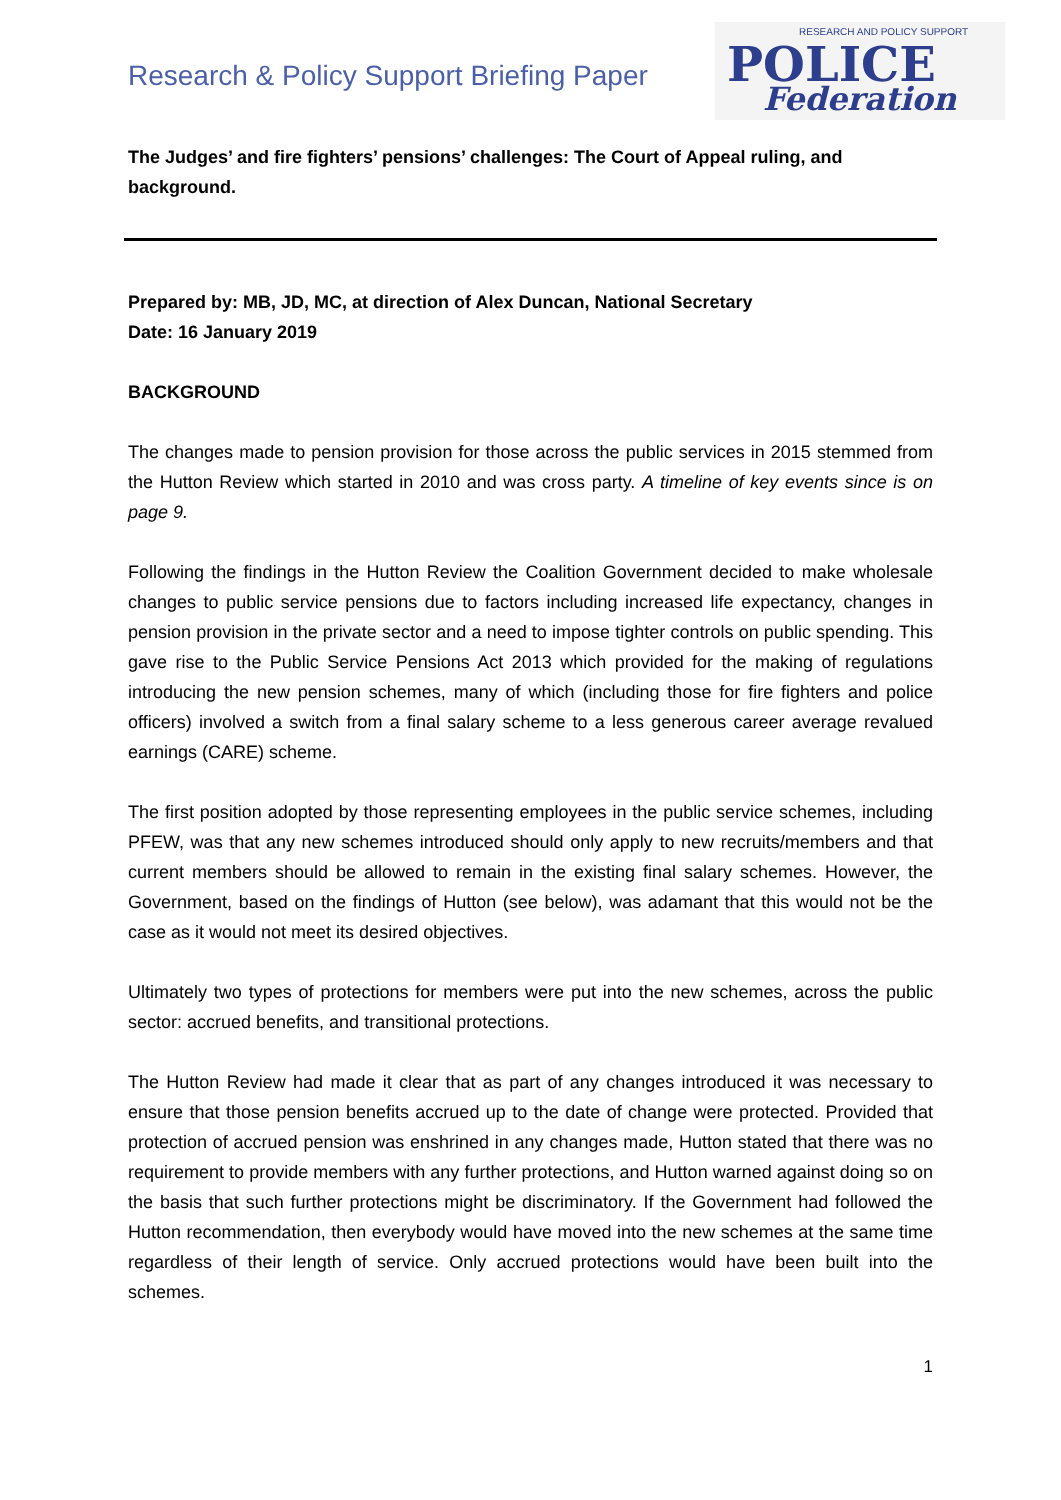Research & Policy Support Briefing Paper
RESEARCH AND POLICY SUPPORT
POLICE
Federation
The Judges’ and fire fighters’ pensions’ challenges: The Court of Appeal ruling, and background.
Prepared by: MB, JD, MC, at direction of Alex Duncan, National Secretary
Date: 16 January 2019
BACKGROUND
The changes made to pension provision for those across the public services in 2015 stemmed from the Hutton Review which started in 2010 and was cross party. A timeline of key events since is on page 9.
Following the findings in the Hutton Review the Coalition Government decided to make wholesale changes to public service pensions due to factors including increased life expectancy, changes in pension provision in the private sector and a need to impose tighter controls on public spending. This gave rise to the Public Service Pensions Act 2013 which provided for the making of regulations introducing the new pension schemes, many of which (including those for fire fighters and police officers) involved a switch from a final salary scheme to a less generous career average revalued earnings (CARE) scheme.
The first position adopted by those representing employees in the public service schemes, including PFEW, was that any new schemes introduced should only apply to new recruits/members and that current members should be allowed to remain in the existing final salary schemes. However, the Government, based on the findings of Hutton (see below), was adamant that this would not be the case as it would not meet its desired objectives.
Ultimately two types of protections for members were put into the new schemes, across the public sector: accrued benefits, and transitional protections.
The Hutton Review had made it clear that as part of any changes introduced it was necessary to ensure that those pension benefits accrued up to the date of change were protected. Provided that protection of accrued pension was enshrined in any changes made, Hutton stated that there was no requirement to provide members with any further protections, and Hutton warned against doing so on the basis that such further protections might be discriminatory. If the Government had followed the Hutton recommendation, then everybody would have moved into the new schemes at the same time regardless of their length of service. Only accrued protections would have been built into the schemes.
1